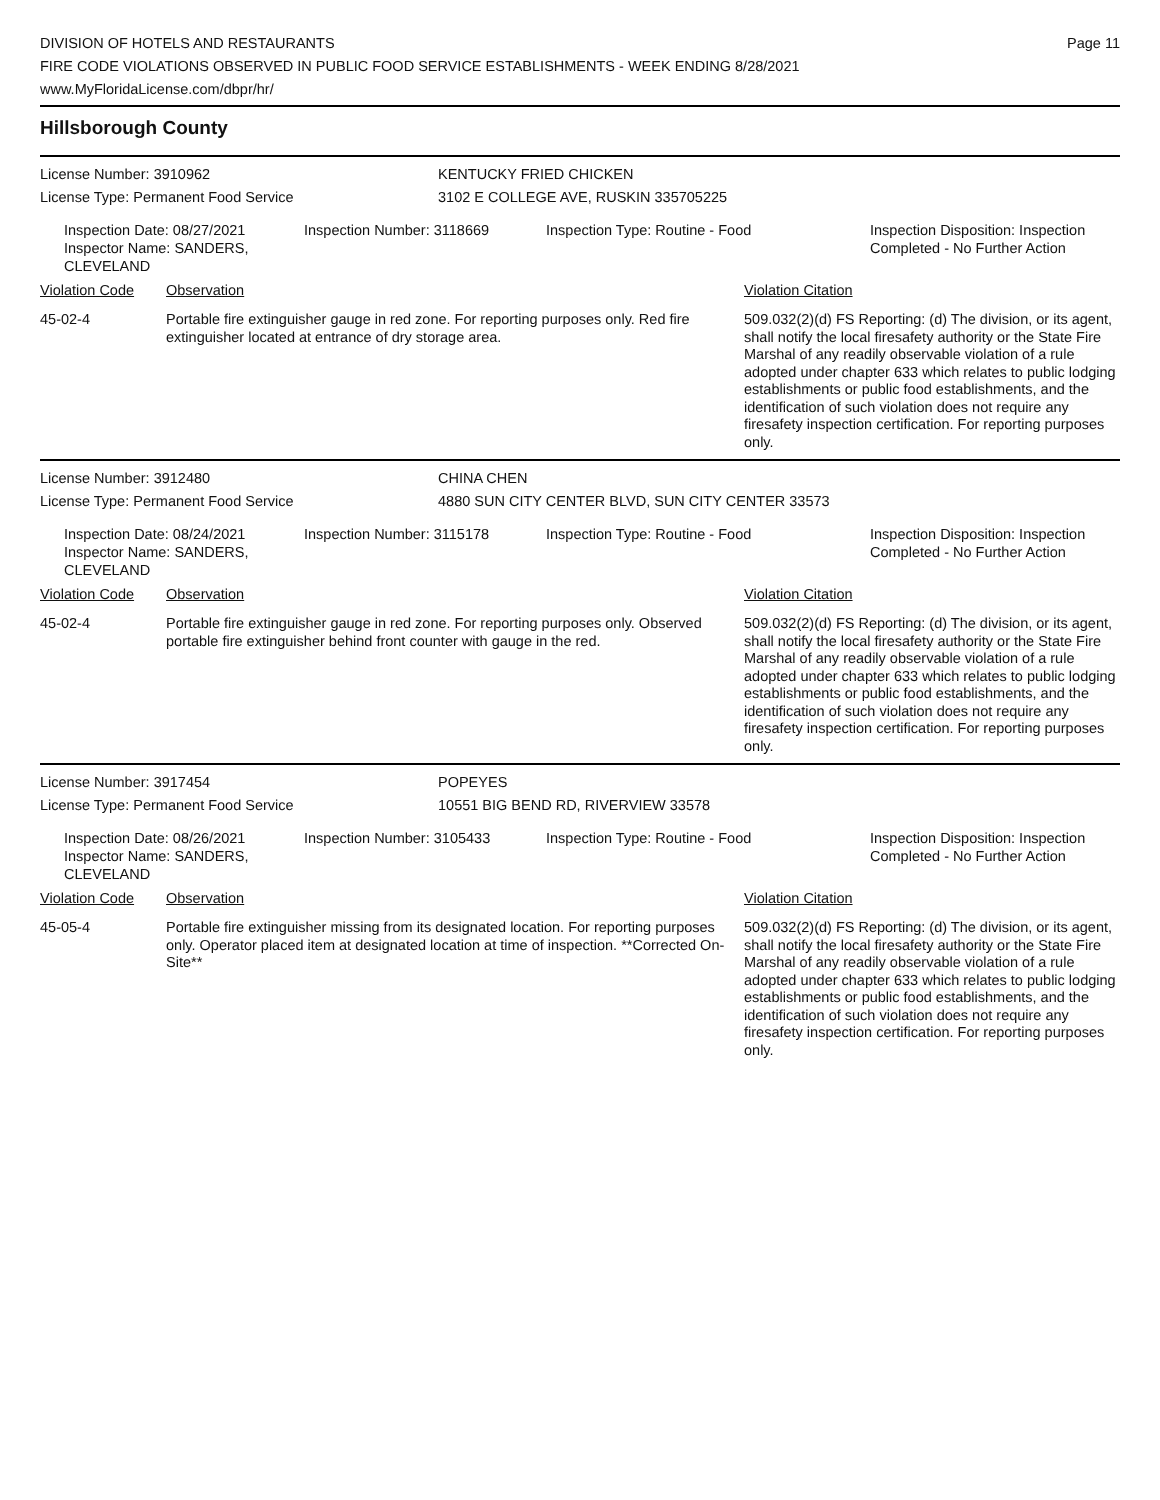DIVISION OF HOTELS AND RESTAURANTS
FIRE CODE VIOLATIONS OBSERVED IN PUBLIC FOOD SERVICE ESTABLISHMENTS - WEEK ENDING 8/28/2021
www.MyFloridaLicense.com/dbpr/hr/
Page 11
Hillsborough County
License Number: 3910962
License Type: Permanent Food Service
KENTUCKY FRIED CHICKEN
3102 E COLLEGE AVE, RUSKIN 335705225
Inspection Date: 08/27/2021
Inspector Name: SANDERS, CLEVELAND
Inspection Number: 3118669
Inspection Type: Routine - Food Inspection Disposition: Inspection
Completed - No Further Action
Violation Code Observation Violation Citation
45-02-4 Portable fire extinguisher gauge in red zone. For reporting purposes only. Red fire extinguisher located at entrance of dry storage area.
509.032(2)(d) FS Reporting: (d) The division, or its agent, shall notify the local firesafety authority or the State Fire Marshal of any readily observable violation of a rule adopted under chapter 633 which relates to public lodging establishments or public food establishments, and the identification of such violation does not require any firesafety inspection certification. For reporting purposes only.
License Number: 3912480
License Type: Permanent Food Service
CHINA CHEN
4880 SUN CITY CENTER BLVD, SUN CITY CENTER 33573
Inspection Date: 08/24/2021
Inspector Name: SANDERS, CLEVELAND
Inspection Number: 3115178
Inspection Type: Routine - Food Inspection Disposition: Inspection
Completed - No Further Action
Violation Code Observation Violation Citation
45-02-4 Portable fire extinguisher gauge in red zone. For reporting purposes only. Observed portable fire extinguisher behind front counter with gauge in the red.
509.032(2)(d) FS Reporting: (d) The division, or its agent, shall notify the local firesafety authority or the State Fire Marshal of any readily observable violation of a rule adopted under chapter 633 which relates to public lodging establishments or public food establishments, and the identification of such violation does not require any firesafety inspection certification. For reporting purposes only.
License Number: 3917454
License Type: Permanent Food Service
POPEYES
10551 BIG BEND RD, RIVERVIEW 33578
Inspection Date: 08/26/2021
Inspector Name: SANDERS, CLEVELAND
Inspection Number: 3105433
Inspection Type: Routine - Food Inspection Disposition: Inspection
Completed - No Further Action
Violation Code Observation Violation Citation
45-05-4 Portable fire extinguisher missing from its designated location. For reporting purposes only. Operator placed item at designated location at time of inspection. **Corrected On-Site**
509.032(2)(d) FS Reporting: (d) The division, or its agent, shall notify the local firesafety authority or the State Fire Marshal of any readily observable violation of a rule adopted under chapter 633 which relates to public lodging establishments or public food establishments, and the identification of such violation does not require any firesafety inspection certification. For reporting purposes only.